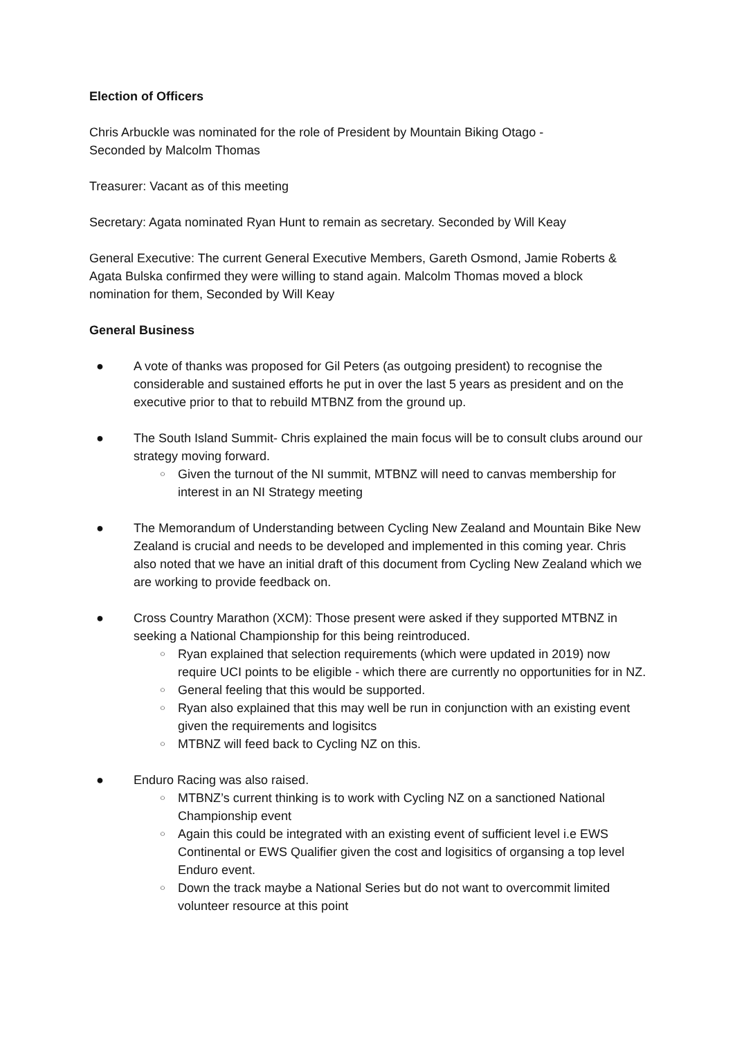Election of Officers
Chris Arbuckle was nominated for the role of President by Mountain Biking Otago -
Seconded by Malcolm Thomas
Treasurer: Vacant as of this meeting
Secretary: Agata nominated Ryan Hunt to remain as secretary. Seconded by Will Keay
General Executive: The current General Executive Members, Gareth Osmond, Jamie Roberts & Agata Bulska confirmed they were willing to stand again. Malcolm Thomas moved a block nomination for them, Seconded by Will Keay
General Business
● A vote of thanks was proposed for Gil Peters (as outgoing president) to recognise the considerable and sustained efforts he put in over the last 5 years as president and on the executive prior to that to rebuild MTBNZ from the ground up.
● The South Island Summit- Chris explained the main focus will be to consult clubs around our strategy moving forward.
○ Given the turnout of the NI summit, MTBNZ will need to canvas membership for interest in an NI Strategy meeting
● The Memorandum of Understanding between Cycling New Zealand and Mountain Bike New Zealand is crucial and needs to be developed and implemented in this coming year. Chris also noted that we have an initial draft of this document from Cycling New Zealand which we are working to provide feedback on.
● Cross Country Marathon (XCM): Those present were asked if they supported MTBNZ in seeking a National Championship for this being reintroduced.
○ Ryan explained that selection requirements (which were updated in 2019) now require UCI points to be eligible - which there are currently no opportunities for in NZ.
○ General feeling that this would be supported.
○ Ryan also explained that this may well be run in conjunction with an existing event given the requirements and logisitcs
○ MTBNZ will feed back to Cycling NZ on this.
● Enduro Racing was also raised.
○ MTBNZ’s current thinking is to work with Cycling NZ on a sanctioned National Championship event
○ Again this could be integrated with an existing event of sufficient level i.e EWS Continental or EWS Qualifier given the cost and logisitics of organsing a top level Enduro event.
○ Down the track maybe a National Series but do not want to overcommit limited volunteer resource at this point